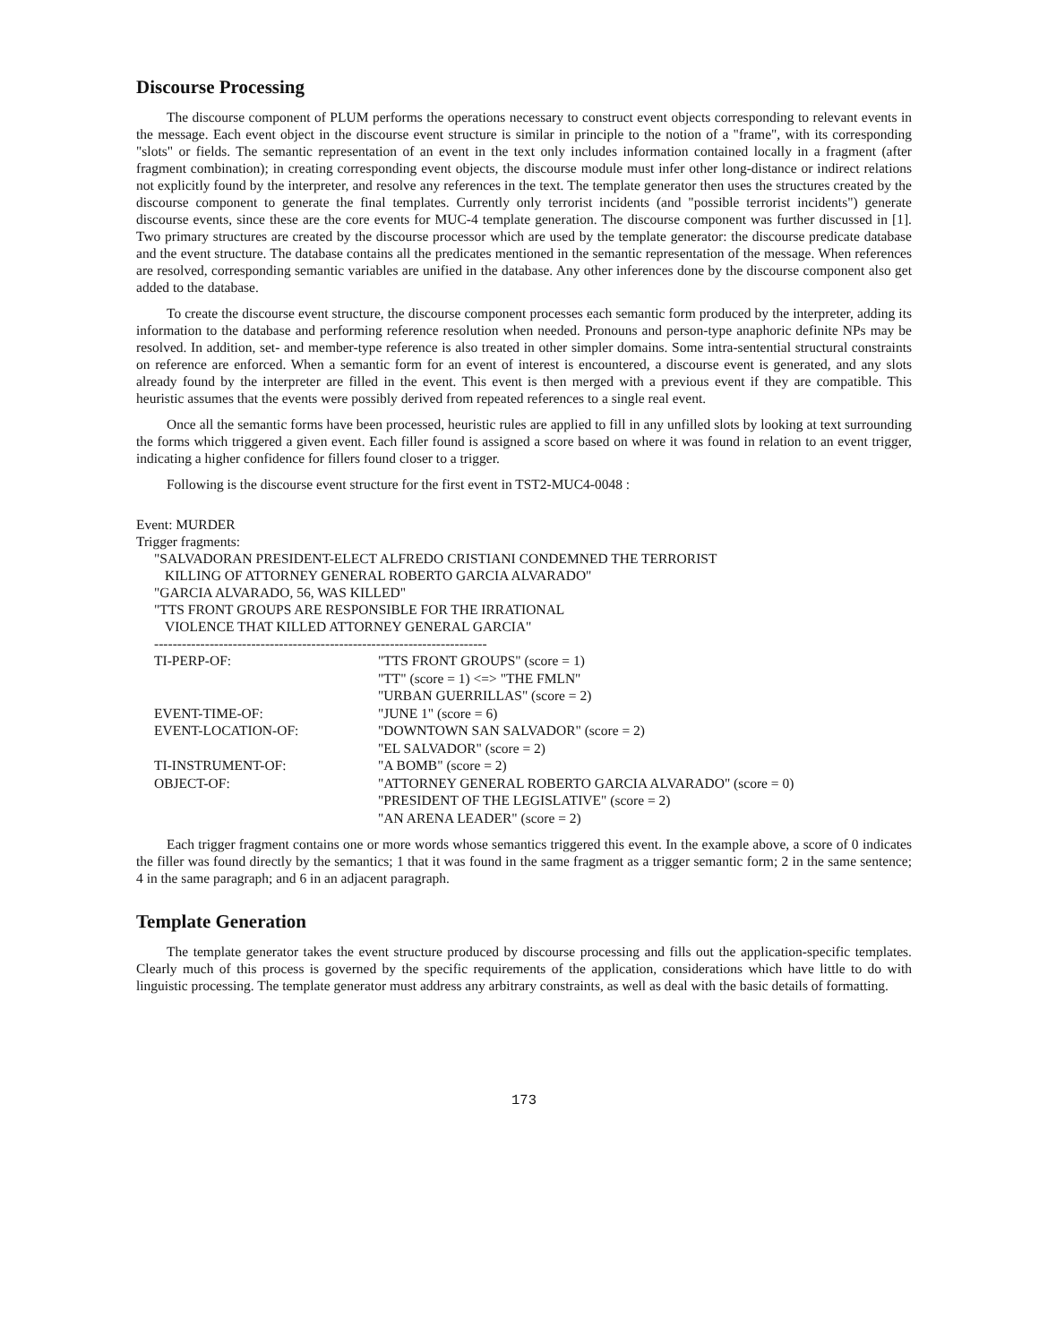Discourse Processing
The discourse component of PLUM performs the operations necessary to construct event objects corresponding to relevant events in the message. Each event object in the discourse event structure is similar in principle to the notion of a "frame", with its corresponding "slots" or fields. The semantic representation of an event in the text only includes information contained locally in a fragment (after fragment combination); in creating corresponding event objects, the discourse module must infer other long-distance or indirect relations not explicitly found by the interpreter, and resolve any references in the text. The template generator then uses the structures created by the discourse component to generate the final templates. Currently only terrorist incidents (and "possible terrorist incidents") generate discourse events, since these are the core events for MUC-4 template generation. The discourse component was further discussed in [1]. Two primary structures are created by the discourse processor which are used by the template generator: the discourse predicate database and the event structure. The database contains all the predicates mentioned in the semantic representation of the message. When references are resolved, corresponding semantic variables are unified in the database. Any other inferences done by the discourse component also get added to the database.
To create the discourse event structure, the discourse component processes each semantic form produced by the interpreter, adding its information to the database and performing reference resolution when needed. Pronouns and person-type anaphoric definite NPs may be resolved. In addition, set- and member-type reference is also treated in other simpler domains. Some intra-sentential structural constraints on reference are enforced. When a semantic form for an event of interest is encountered, a discourse event is generated, and any slots already found by the interpreter are filled in the event. This event is then merged with a previous event if they are compatible. This heuristic assumes that the events were possibly derived from repeated references to a single real event.
Once all the semantic forms have been processed, heuristic rules are applied to fill in any unfilled slots by looking at text surrounding the forms which triggered a given event. Each filler found is assigned a score based on where it was found in relation to an event trigger, indicating a higher confidence for fillers found closer to a trigger.
Following is the discourse event structure for the first event in TST2-MUC4-0048 :
Event: MURDER
Trigger fragments:
"SALVADORAN PRESIDENT-ELECT ALFREDO CRISTIANI CONDEMNED THE TERRORIST
KILLING OF ATTORNEY GENERAL ROBERTO GARCIA ALVARADO"
"GARCIA ALVARADO, 56, WAS KILLED"
"TTS FRONT GROUPS ARE RESPONSIBLE FOR THE IRRATIONAL
VIOLENCE THAT KILLED ATTORNEY GENERAL GARCIA"
------------------------------------------------------------------------
| TI-PERP-OF: | "TTS FRONT GROUPS" (score = 1) |
| | "TT" (score = 1) <=> "THE FMLN" |
| | "URBAN GUERRILLAS" (score = 2) |
| EVENT-TIME-OF: | "JUNE 1" (score = 6) |
| EVENT-LOCATION-OF: | "DOWNTOWN SAN SALVADOR" (score = 2) |
| | "EL SALVADOR" (score = 2) |
| TI-INSTRUMENT-OF: | "A BOMB" (score = 2) |
| OBJECT-OF: | "ATTORNEY GENERAL ROBERTO GARCIA ALVARADO" (score = 0) |
| | "PRESIDENT OF THE LEGISLATIVE" (score = 2) |
| | "AN ARENA LEADER" (score = 2) |
Each trigger fragment contains one or more words whose semantics triggered this event. In the example above, a score of 0 indicates the filler was found directly by the semantics; 1 that it was found in the same fragment as a trigger semantic form; 2 in the same sentence; 4 in the same paragraph; and 6 in an adjacent paragraph.
Template Generation
The template generator takes the event structure produced by discourse processing and fills out the application-specific templates. Clearly much of this process is governed by the specific requirements of the application, considerations which have little to do with linguistic processing. The template generator must address any arbitrary constraints, as well as deal with the basic details of formatting.
173